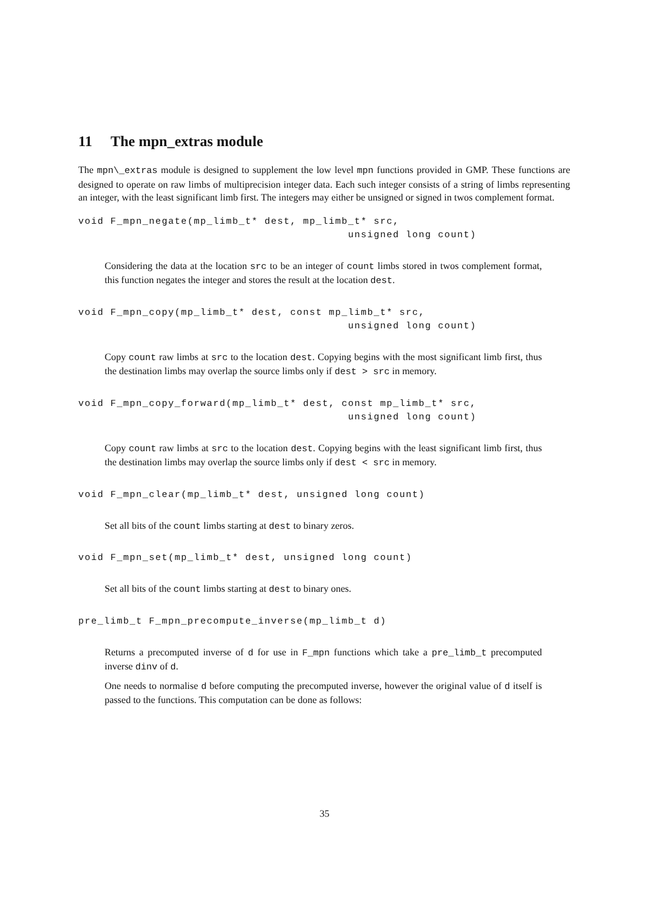11 The mpn_extras module
The mpn\_extras module is designed to supplement the low level mpn functions provided in GMP. These functions are designed to operate on raw limbs of multiprecision integer data. Each such integer consists of a string of limbs representing an integer, with the least significant limb first. The integers may either be unsigned or signed in twos complement format.
void F_mpn_negate(mp_limb_t* dest, mp_limb_t* src,
                                          unsigned long count)
Considering the data at the location src to be an integer of count limbs stored in twos complement format, this function negates the integer and stores the result at the location dest.
void F_mpn_copy(mp_limb_t* dest, const mp_limb_t* src,
                                          unsigned long count)
Copy count raw limbs at src to the location dest. Copying begins with the most significant limb first, thus the destination limbs may overlap the source limbs only if dest > src in memory.
void F_mpn_copy_forward(mp_limb_t* dest, const mp_limb_t* src,
                                          unsigned long count)
Copy count raw limbs at src to the location dest. Copying begins with the least significant limb first, thus the destination limbs may overlap the source limbs only if dest < src in memory.
void F_mpn_clear(mp_limb_t* dest, unsigned long count)
Set all bits of the count limbs starting at dest to binary zeros.
void F_mpn_set(mp_limb_t* dest, unsigned long count)
Set all bits of the count limbs starting at dest to binary ones.
pre_limb_t F_mpn_precompute_inverse(mp_limb_t d)
Returns a precomputed inverse of d for use in F_mpn functions which take a pre_limb_t precomputed inverse dinv of d.
One needs to normalise d before computing the precomputed inverse, however the original value of d itself is passed to the functions. This computation can be done as follows:
35